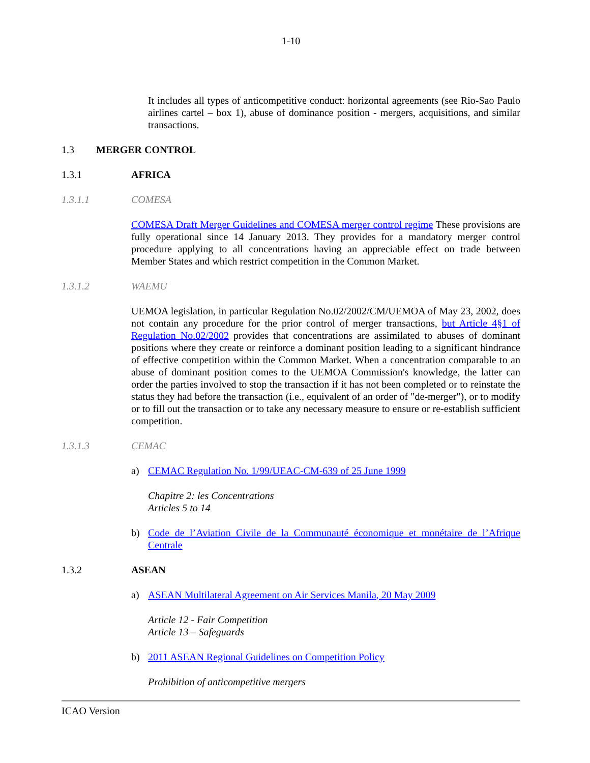1-10
It includes all types of anticompetitive conduct: horizontal agreements (see Rio-Sao Paulo airlines cartel – box 1), abuse of dominance position - mergers, acquisitions, and similar transactions.
1.3 MERGER CONTROL
1.3.1 AFRICA
1.3.1.1 COMESA
COMESA Draft Merger Guidelines and COMESA merger control regime These provisions are fully operational since 14 January 2013. They provides for a mandatory merger control procedure applying to all concentrations having an appreciable effect on trade between Member States and which restrict competition in the Common Market.
1.3.1.2 WAEMU
UEMOA legislation, in particular Regulation No.02/2002/CM/UEMOA of May 23, 2002, does not contain any procedure for the prior control of merger transactions, but Article 4§1 of Regulation No.02/2002 provides that concentrations are assimilated to abuses of dominant positions where they create or reinforce a dominant position leading to a significant hindrance of effective competition within the Common Market. When a concentration comparable to an abuse of dominant position comes to the UEMOA Commission's knowledge, the latter can order the parties involved to stop the transaction if it has not been completed or to reinstate the status they had before the transaction (i.e., equivalent of an order of "de-merger"), or to modify or to fill out the transaction or to take any necessary measure to ensure or re-establish sufficient competition.
1.3.1.3 CEMAC
a) CEMAC Regulation No. 1/99/UEAC-CM-639 of 25 June 1999
Chapitre 2: les Concentrations
Articles 5 to 14
b) Code de l’Aviation Civile de la Communauté économique et monétaire de l’Afrique Centrale
1.3.2 ASEAN
a) ASEAN Multilateral Agreement on Air Services Manila, 20 May 2009
Article 12 - Fair Competition
Article 13 – Safeguards
b) 2011 ASEAN Regional Guidelines on Competition Policy
Prohibition of anticompetitive mergers
ICAO Version